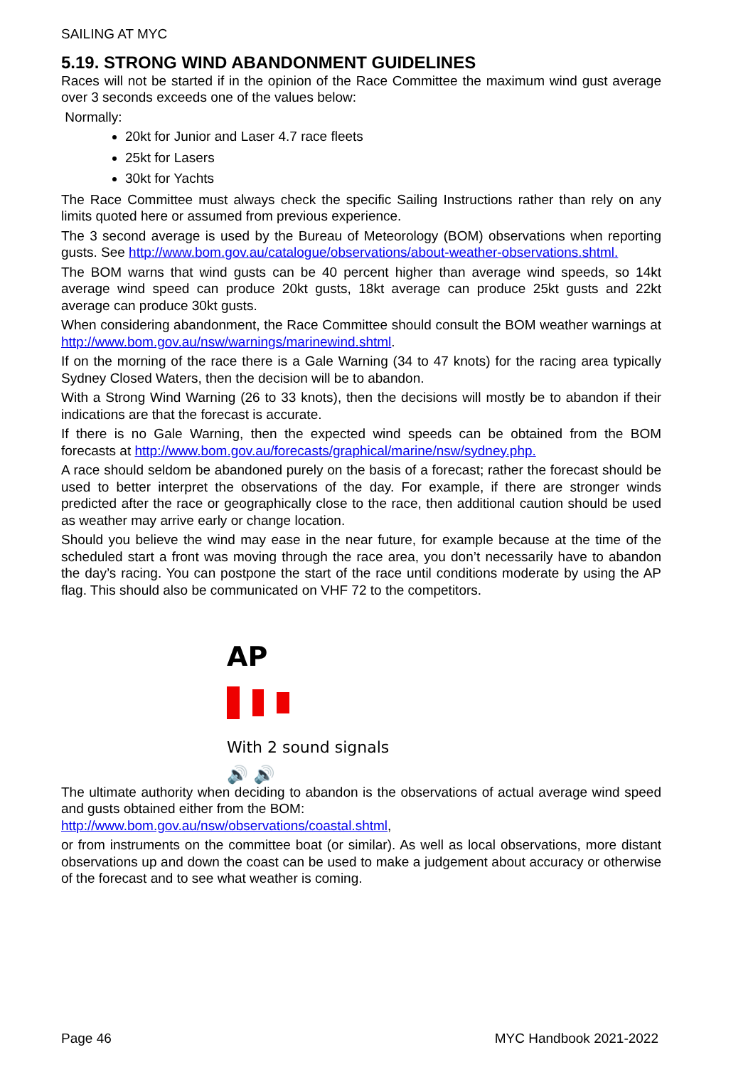SAILING AT MYC
5.19. STRONG WIND ABANDONMENT GUIDELINES
Races will not be started if in the opinion of the Race Committee the maximum wind gust average over 3 seconds exceeds one of the values below:
Normally:
20kt for Junior and Laser 4.7 race fleets
25kt for Lasers
30kt for Yachts
The Race Committee must always check the specific Sailing Instructions rather than rely on any limits quoted here or assumed from previous experience.
The 3 second average is used by the Bureau of Meteorology (BOM) observations when reporting gusts. See http://www.bom.gov.au/catalogue/observations/about-weather-observations.shtml.
The BOM warns that wind gusts can be 40 percent higher than average wind speeds, so 14kt average wind speed can produce 20kt gusts, 18kt average can produce 25kt gusts and 22kt average can produce 30kt gusts.
When considering abandonment, the Race Committee should consult the BOM weather warnings at http://www.bom.gov.au/nsw/warnings/marinewind.shtml.
If on the morning of the race there is a Gale Warning (34 to 47 knots) for the racing area typically Sydney Closed Waters, then the decision will be to abandon.
With a Strong Wind Warning (26 to 33 knots), then the decisions will mostly be to abandon if their indications are that the forecast is accurate.
If there is no Gale Warning, then the expected wind speeds can be obtained from the BOM forecasts at http://www.bom.gov.au/forecasts/graphical/marine/nsw/sydney.php.
A race should seldom be abandoned purely on the basis of a forecast; rather the forecast should be used to better interpret the observations of the day. For example, if there are stronger winds predicted after the race or geographically close to the race, then additional caution should be used as weather may arrive early or change location.
Should you believe the wind may ease in the near future, for example because at the time of the scheduled start a front was moving through the race area, you don’t necessarily have to abandon the day’s racing. You can postpone the start of the race until conditions moderate by using the AP flag. This should also be communicated on VHF 72 to the competitors.
AP
With 2 sound signals
🔊 🔊
The ultimate authority when deciding to abandon is the observations of actual average wind speed and gusts obtained either from the BOM:
http://www.bom.gov.au/nsw/observations/coastal.shtml,
or from instruments on the committee boat (or similar). As well as local observations, more distant observations up and down the coast can be used to make a judgement about accuracy or otherwise of the forecast and to see what weather is coming.
Page 46 MYC Handbook 2021-2022